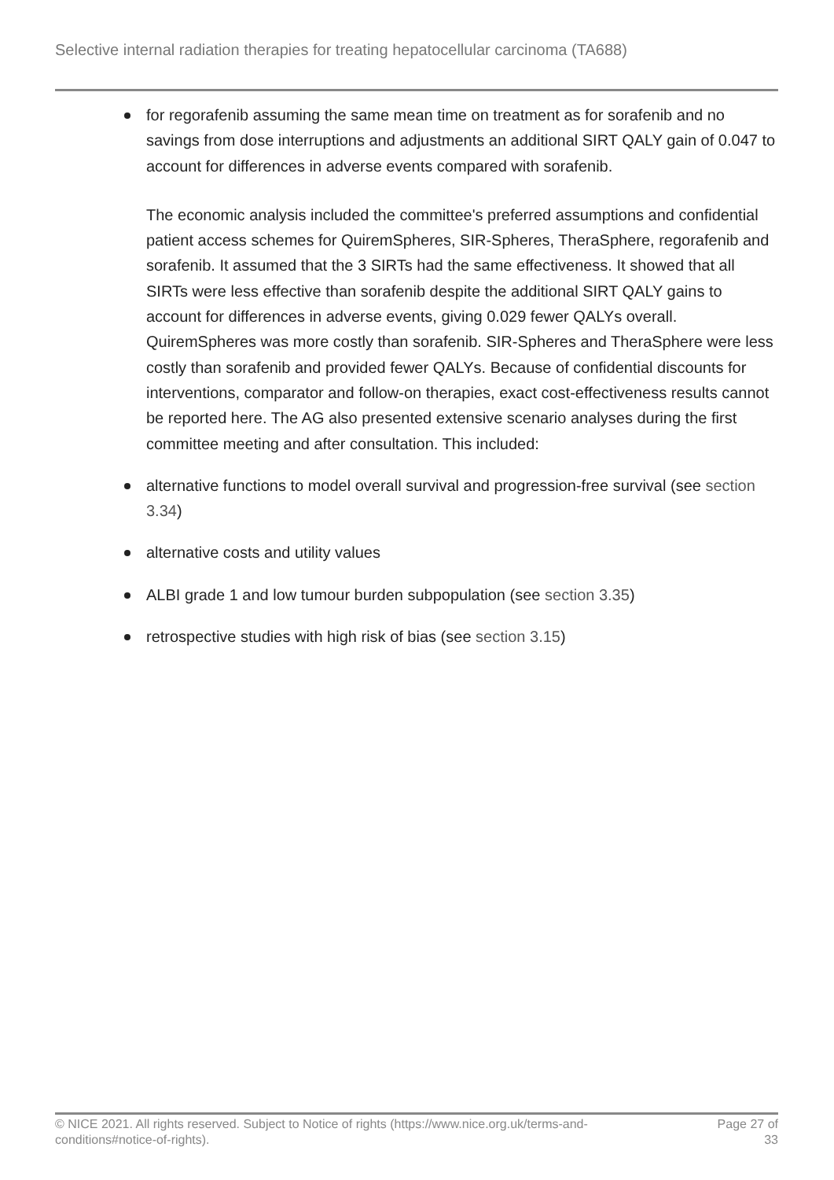Selective internal radiation therapies for treating hepatocellular carcinoma (TA688)
for regorafenib assuming the same mean time on treatment as for sorafenib and no savings from dose interruptions and adjustments an additional SIRT QALY gain of 0.047 to account for differences in adverse events compared with sorafenib.
The economic analysis included the committee's preferred assumptions and confidential patient access schemes for QuiremSpheres, SIR-Spheres, TheraSphere, regorafenib and sorafenib. It assumed that the 3 SIRTs had the same effectiveness. It showed that all SIRTs were less effective than sorafenib despite the additional SIRT QALY gains to account for differences in adverse events, giving 0.029 fewer QALYs overall. QuiremSpheres was more costly than sorafenib. SIR-Spheres and TheraSphere were less costly than sorafenib and provided fewer QALYs. Because of confidential discounts for interventions, comparator and follow-on therapies, exact cost-effectiveness results cannot be reported here. The AG also presented extensive scenario analyses during the first committee meeting and after consultation. This included:
alternative functions to model overall survival and progression-free survival (see section 3.34)
alternative costs and utility values
ALBI grade 1 and low tumour burden subpopulation (see section 3.35)
retrospective studies with high risk of bias (see section 3.15)
© NICE 2021. All rights reserved. Subject to Notice of rights (https://www.nice.org.uk/terms-and-
conditions#notice-of-rights). Page 27 of
33